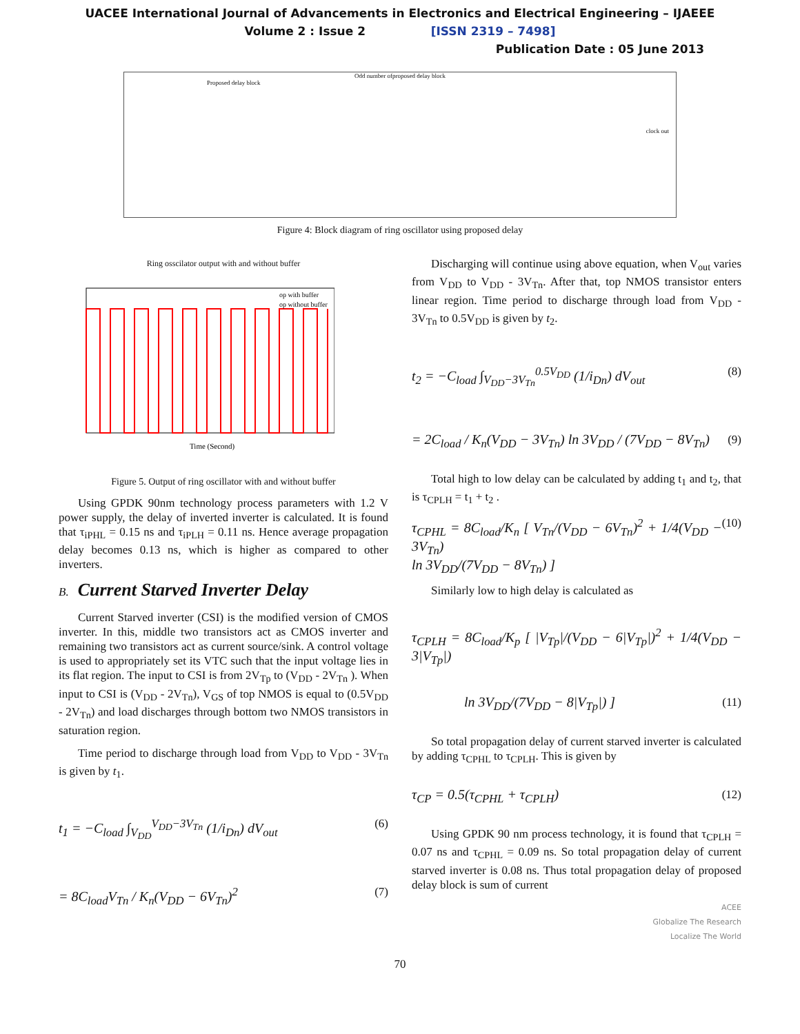UACEE International Journal of Advancements in Electronics and Electrical Engineering – IJAEEE
Volume 2 : Issue 2 [ISSN 2319 – 7498]
Publication Date : 05 June 2013
Odd number ofproposed delay block
Proposed delay block
clock out
Figure 4: Block diagram of ring oscillator using proposed delay
Ring osscilator output with and without buffer
op with buffer
op without buffer
Time (Second)
Figure 5. Output of ring oscillator with and without buffer
Using GPDK 90nm technology process parameters with 1.2 V power supply, the delay of inverted inverter is calculated. It is found that τ<sub>iPHL</sub> = 0.15 ns and τ<sub>iPLH</sub> = 0.11 ns. Hence average propagation delay becomes 0.13 ns, which is higher as compared to other inverters.
B. Current Starved Inverter Delay
Current Starved inverter (CSI) is the modified version of CMOS inverter. In this, middle two transistors act as CMOS inverter and remaining two transistors act as current source/sink. A control voltage is used to appropriately set its VTC such that the input voltage lies in its flat region. The input to CSI is from 2V<sub>Tp</sub> to (V<sub>DD</sub> - 2V<sub>Tn</sub> ). When input to CSI is (V<sub>DD</sub> - 2V<sub>Tn</sub>), V<sub>GS</sub> of top NMOS is equal to (0.5V<sub>DD</sub> - 2V<sub>Tn</sub>) and load discharges through bottom two NMOS transistors in saturation region.
Time period to discharge through load from V<sub>DD</sub> to V<sub>DD</sub> - 3V<sub>Tn</sub> is given by t<sub>1</sub>.
t<sub>1</sub> = −C<sub>load</sub> ∫<sub>V<sub>DD</sub></sub><sup>V<sub>DD</sub>−3V<sub>Tn</sub></sup> (1/i<sub>Dn</sub>) dV<sub>out</sub> (6)
= 8C<sub>load</sub>V<sub>Tn</sub> / K<sub>n</sub>(V<sub>DD</sub> − 6V<sub>Tn</sub>)<sup>2</sup> (7)
Discharging will continue using above equation, when V<sub>out</sub> varies from V<sub>DD</sub> to V<sub>DD</sub> - 3V<sub>Tn</sub>. After that, top NMOS transistor enters linear region. Time period to discharge through load from V<sub>DD</sub> - 3V<sub>Tn</sub> to 0.5V<sub>DD</sub> is given by t<sub>2</sub>.
t<sub>2</sub> = −C<sub>load</sub> ∫<sub>V<sub>DD</sub>−3V<sub>Tn</sub></sub><sup>0.5V<sub>DD</sub></sup> (1/i<sub>Dn</sub>) dV<sub>out</sub> (8)
= 2C<sub>load</sub> / K<sub>n</sub>(V<sub>DD</sub> − 3V<sub>Tn</sub>) ln 3V<sub>DD</sub> / (7V<sub>DD</sub> − 8V<sub>Tn</sub>) (9)
Total high to low delay can be calculated by adding t<sub>1</sub> and t<sub>2</sub>, that is τ<sub>CPLH</sub> = t<sub>1</sub> + t<sub>2</sub> .
τ<sub>CPHL</sub> = 8C<sub>load</sub>/K<sub>n</sub> [ V<sub>Tn</sub>/(V<sub>DD</sub> − 6V<sub>Tn</sub>)<sup>2</sup> + 1/4(V<sub>DD</sub> − 3V<sub>Tn</sub>)
ln 3V<sub>DD</sub>/(7V<sub>DD</sub> − 8V<sub>Tn</sub>) ] (10)
Similarly low to high delay is calculated as
τ<sub>CPLH</sub> = 8C<sub>load</sub>/K<sub>p</sub> [ |V<sub>Tp</sub>|/(V<sub>DD</sub> − 6|V<sub>Tp</sub>|)<sup>2</sup> + 1/4(V<sub>DD</sub> − 3|V<sub>Tp</sub>|)
ln 3V<sub>DD</sub>/(7V<sub>DD</sub> − 8|V<sub>Tp</sub>|) ] (11)
So total propagation delay of current starved inverter is calculated by adding τ<sub>CPHL</sub> to τ<sub>CPLH</sub>. This is given by
τ<sub>CP</sub> = 0.5(τ<sub>CPHL</sub> + τ<sub>CPLH</sub>) (12)
Using GPDK 90 nm process technology, it is found that τ<sub>CPLH</sub> = 0.07 ns and τ<sub>CPHL</sub> = 0.09 ns. So total propagation delay of current starved inverter is 0.08 ns. Thus total propagation delay of proposed delay block is sum of current
ACEE
Globalize The Research
Localize The World
70